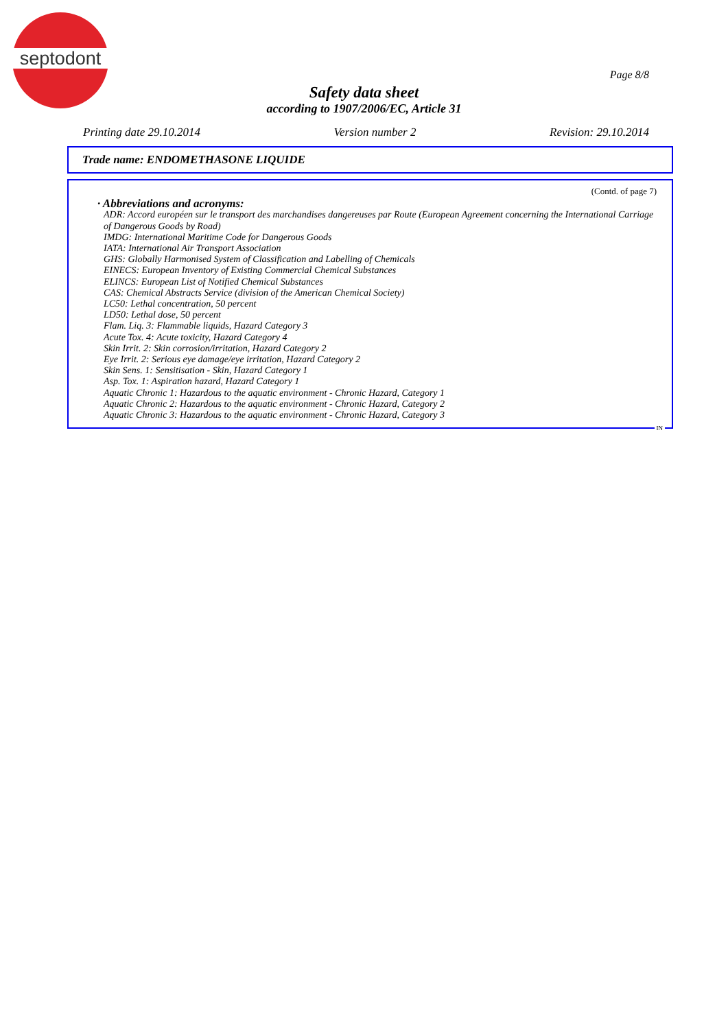septodont
Page 8/8
Safety data sheet
according to 1907/2006/EC, Article 31
Printing date 29.10.2014 Version number 2 Revision: 29.10.2014
Trade name: ENDOMETHASONE LIQUIDE
(Contd. of page 7)
· Abbreviations and acronyms:
ADR: Accord européen sur le transport des marchandises dangereuses par Route (European Agreement concerning the International Carriage of Dangerous Goods by Road)
IMDG: International Maritime Code for Dangerous Goods
IATA: International Air Transport Association
GHS: Globally Harmonised System of Classification and Labelling of Chemicals
EINECS: European Inventory of Existing Commercial Chemical Substances
ELINCS: European List of Notified Chemical Substances
CAS: Chemical Abstracts Service (division of the American Chemical Society)
LC50: Lethal concentration, 50 percent
LD50: Lethal dose, 50 percent
Flam. Liq. 3: Flammable liquids, Hazard Category 3
Acute Tox. 4: Acute toxicity, Hazard Category 4
Skin Irrit. 2: Skin corrosion/irritation, Hazard Category 2
Eye Irrit. 2: Serious eye damage/eye irritation, Hazard Category 2
Skin Sens. 1: Sensitisation - Skin, Hazard Category 1
Asp. Tox. 1: Aspiration hazard, Hazard Category 1
Aquatic Chronic 1: Hazardous to the aquatic environment - Chronic Hazard, Category 1
Aquatic Chronic 2: Hazardous to the aquatic environment - Chronic Hazard, Category 2
Aquatic Chronic 3: Hazardous to the aquatic environment - Chronic Hazard, Category 3
IN